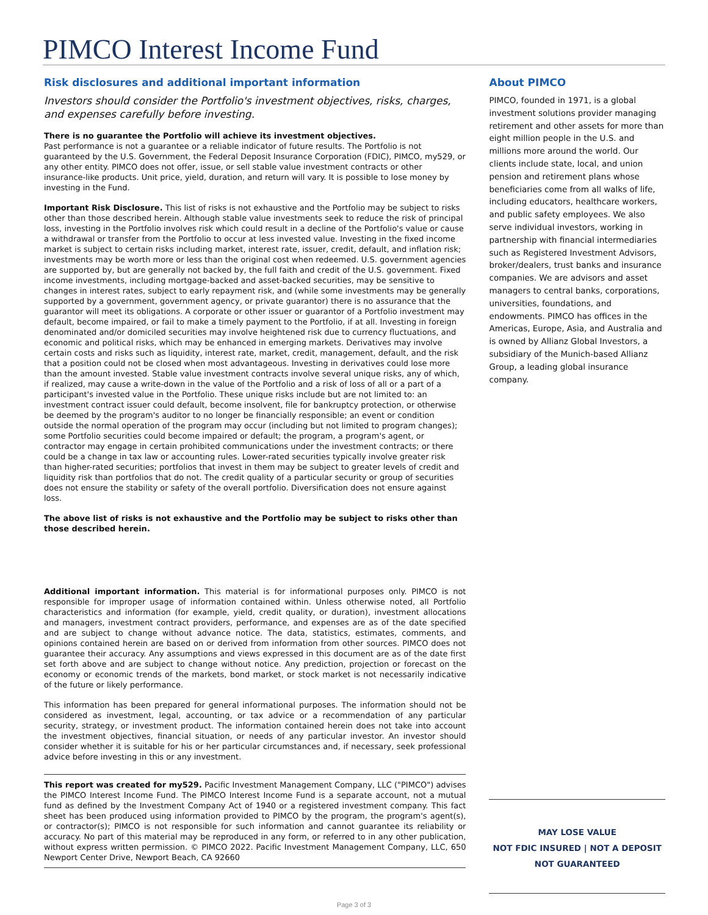PIMCO Interest Income Fund
Risk disclosures and additional important information
Investors should consider the Portfolio's investment objectives, risks, charges, and expenses carefully before investing.
There is no guarantee the Portfolio will achieve its investment objectives.
Past performance is not a guarantee or a reliable indicator of future results. The Portfolio is not guaranteed by the U.S. Government, the Federal Deposit Insurance Corporation (FDIC), PIMCO, my529, or any other entity. PIMCO does not offer, issue, or sell stable value investment contracts or other insurance-like products. Unit price, yield, duration, and return will vary. It is possible to lose money by investing in the Fund.
Important Risk Disclosure. This list of risks is not exhaustive and the Portfolio may be subject to risks other than those described herein. Although stable value investments seek to reduce the risk of principal loss, investing in the Portfolio involves risk which could result in a decline of the Portfolio's value or cause a withdrawal or transfer from the Portfolio to occur at less invested value. Investing in the fixed income market is subject to certain risks including market, interest rate, issuer, credit, default, and inflation risk; investments may be worth more or less than the original cost when redeemed. U.S. government agencies are supported by, but are generally not backed by, the full faith and credit of the U.S. government. Fixed income investments, including mortgage-backed and asset-backed securities, may be sensitive to changes in interest rates, subject to early repayment risk, and (while some investments may be generally supported by a government, government agency, or private guarantor) there is no assurance that the guarantor will meet its obligations. A corporate or other issuer or guarantor of a Portfolio investment may default, become impaired, or fail to make a timely payment to the Portfolio, if at all. Investing in foreign denominated and/or domiciled securities may involve heightened risk due to currency fluctuations, and economic and political risks, which may be enhanced in emerging markets. Derivatives may involve certain costs and risks such as liquidity, interest rate, market, credit, management, default, and the risk that a position could not be closed when most advantageous. Investing in derivatives could lose more than the amount invested. Stable value investment contracts involve several unique risks, any of which, if realized, may cause a write-down in the value of the Portfolio and a risk of loss of all or a part of a participant's invested value in the Portfolio. These unique risks include but are not limited to: an investment contract issuer could default, become insolvent, file for bankruptcy protection, or otherwise be deemed by the program's auditor to no longer be financially responsible; an event or condition outside the normal operation of the program may occur (including but not limited to program changes); some Portfolio securities could become impaired or default; the program, a program's agent, or contractor may engage in certain prohibited communications under the investment contracts; or there could be a change in tax law or accounting rules. Lower-rated securities typically involve greater risk than higher-rated securities; portfolios that invest in them may be subject to greater levels of credit and liquidity risk than portfolios that do not. The credit quality of a particular security or group of securities does not ensure the stability or safety of the overall portfolio. Diversification does not ensure against loss.
The above list of risks is not exhaustive and the Portfolio may be subject to risks other than those described herein.
Additional important information. This material is for informational purposes only. PIMCO is not responsible for improper usage of information contained within. Unless otherwise noted, all Portfolio characteristics and information (for example, yield, credit quality, or duration), investment allocations and managers, investment contract providers, performance, and expenses are as of the date specified and are subject to change without advance notice. The data, statistics, estimates, comments, and opinions contained herein are based on or derived from information from other sources. PIMCO does not guarantee their accuracy. Any assumptions and views expressed in this document are as of the date first set forth above and are subject to change without notice. Any prediction, projection or forecast on the economy or economic trends of the markets, bond market, or stock market is not necessarily indicative of the future or likely performance.
This information has been prepared for general informational purposes. The information should not be considered as investment, legal, accounting, or tax advice or a recommendation of any particular security, strategy, or investment product. The information contained herein does not take into account the investment objectives, financial situation, or needs of any particular investor. An investor should consider whether it is suitable for his or her particular circumstances and, if necessary, seek professional advice before investing in this or any investment.
This report was created for my529. Pacific Investment Management Company, LLC ("PIMCO") advises the PIMCO Interest Income Fund. The PIMCO Interest Income Fund is a separate account, not a mutual fund as defined by the Investment Company Act of 1940 or a registered investment company. This fact sheet has been produced using information provided to PIMCO by the program, the program's agent(s), or contractor(s); PIMCO is not responsible for such information and cannot guarantee its reliability or accuracy. No part of this material may be reproduced in any form, or referred to in any other publication, without express written permission. © PIMCO 2022. Pacific Investment Management Company, LLC, 650 Newport Center Drive, Newport Beach, CA 92660
About PIMCO
PIMCO, founded in 1971, is a global investment solutions provider managing retirement and other assets for more than eight million people in the U.S. and millions more around the world. Our clients include state, local, and union pension and retirement plans whose beneficiaries come from all walks of life, including educators, healthcare workers, and public safety employees. We also serve individual investors, working in partnership with financial intermediaries such as Registered Investment Advisors, broker/dealers, trust banks and insurance companies. We are advisors and asset managers to central banks, corporations, universities, foundations, and endowments. PIMCO has offices in the Americas, Europe, Asia, and Australia and is owned by Allianz Global Investors, a subsidiary of the Munich-based Allianz Group, a leading global insurance company.
MAY LOSE VALUE
NOT FDIC INSURED | NOT A DEPOSIT
NOT GUARANTEED
Page 3 of 3